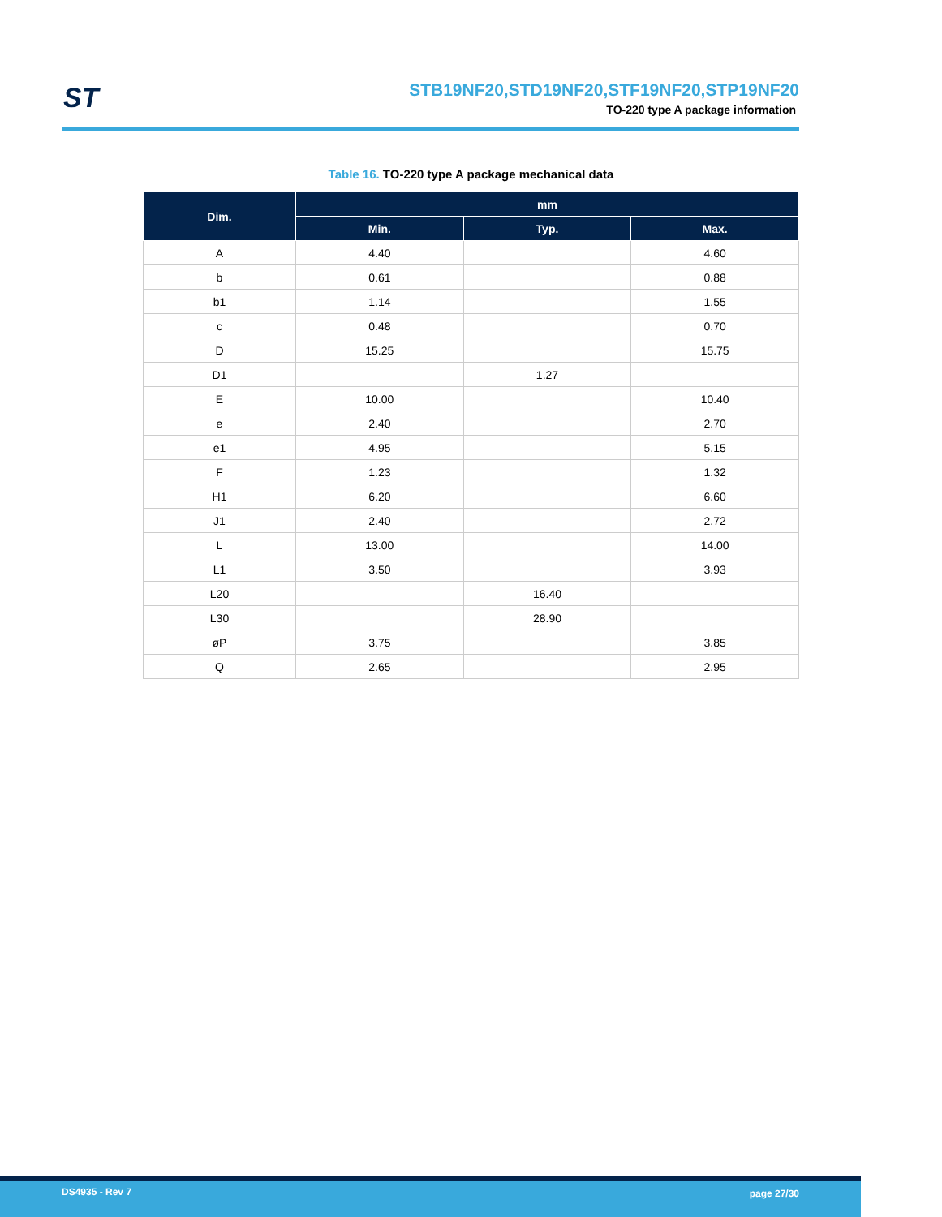ST
STB19NF20,STD19NF20,STF19NF20,STP19NF20
TO-220 type A package information
Table 16. TO-220 type A package mechanical data
| Dim. | mm | | |
| --- | --- | --- | --- |
| | Min. | Typ. | Max. |
| A | 4.40 | | 4.60 |
| b | 0.61 | | 0.88 |
| b1 | 1.14 | | 1.55 |
| c | 0.48 | | 0.70 |
| D | 15.25 | | 15.75 |
| D1 | | 1.27 | |
| E | 10.00 | | 10.40 |
| e | 2.40 | | 2.70 |
| e1 | 4.95 | | 5.15 |
| F | 1.23 | | 1.32 |
| H1 | 6.20 | | 6.60 |
| J1 | 2.40 | | 2.72 |
| L | 13.00 | | 14.00 |
| L1 | 3.50 | | 3.93 |
| L20 | | 16.40 | |
| L30 | | 28.90 | |
| øP | 3.75 | | 3.85 |
| Q | 2.65 | | 2.95 |
DS4935 - Rev 7 page 27/30